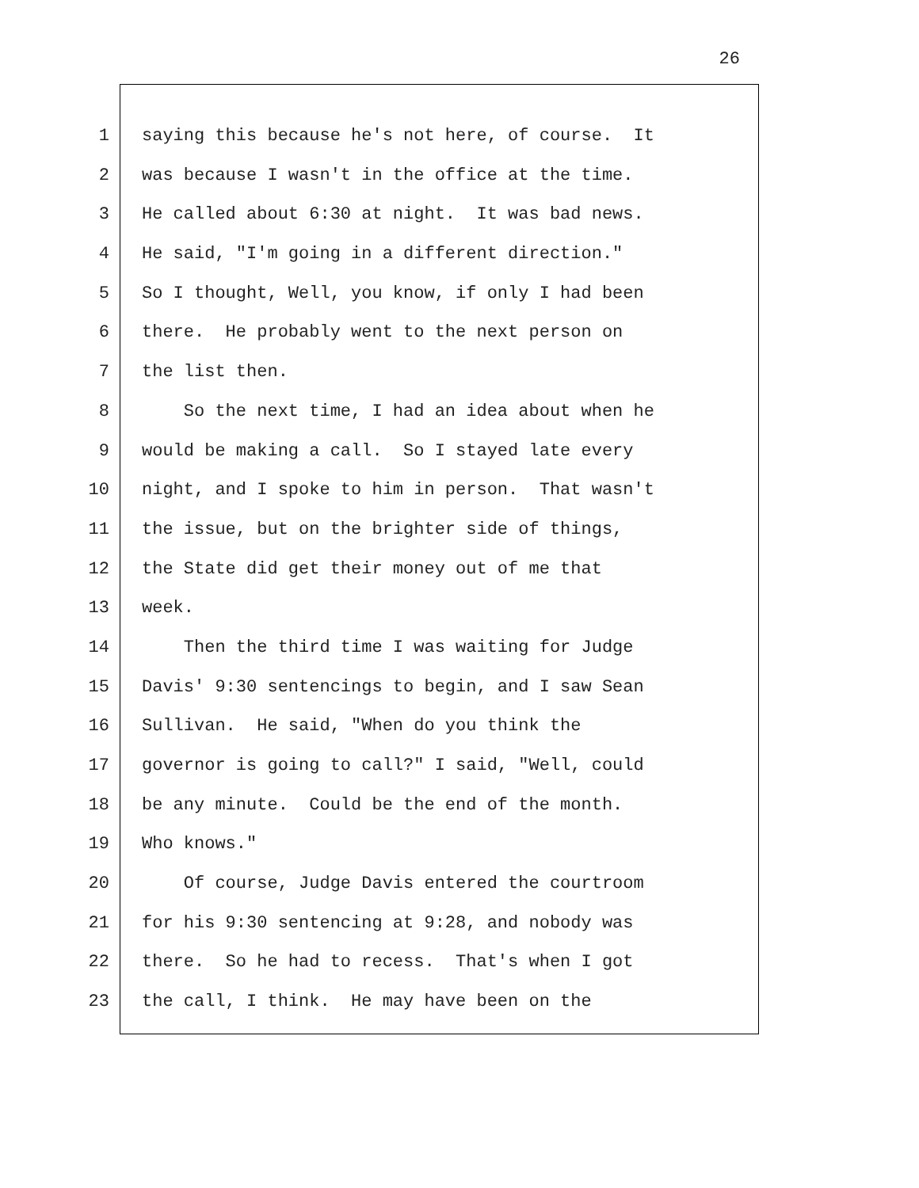26
1
saying this because he's not here, of course. It
2
was because I wasn't in the office at the time.
3
He called about 6:30 at night. It was bad news.
4
He said, "I'm going in a different direction."
5
So I thought, Well, you know, if only I had been
6
there. He probably went to the next person on
7
the list then.
8
So the next time, I had an idea about when he
9
would be making a call. So I stayed late every
10
night, and I spoke to him in person. That wasn't
11
the issue, but on the brighter side of things,
12
the State did get their money out of me that
13
week.
14
Then the third time I was waiting for Judge
15
Davis' 9:30 sentencings to begin, and I saw Sean
16
Sullivan. He said, "When do you think the
17
governor is going to call?" I said, "Well, could
18
be any minute. Could be the end of the month.
19
Who knows."
20
Of course, Judge Davis entered the courtroom
21
for his 9:30 sentencing at 9:28, and nobody was
22
there. So he had to recess. That's when I got
23
the call, I think. He may have been on the